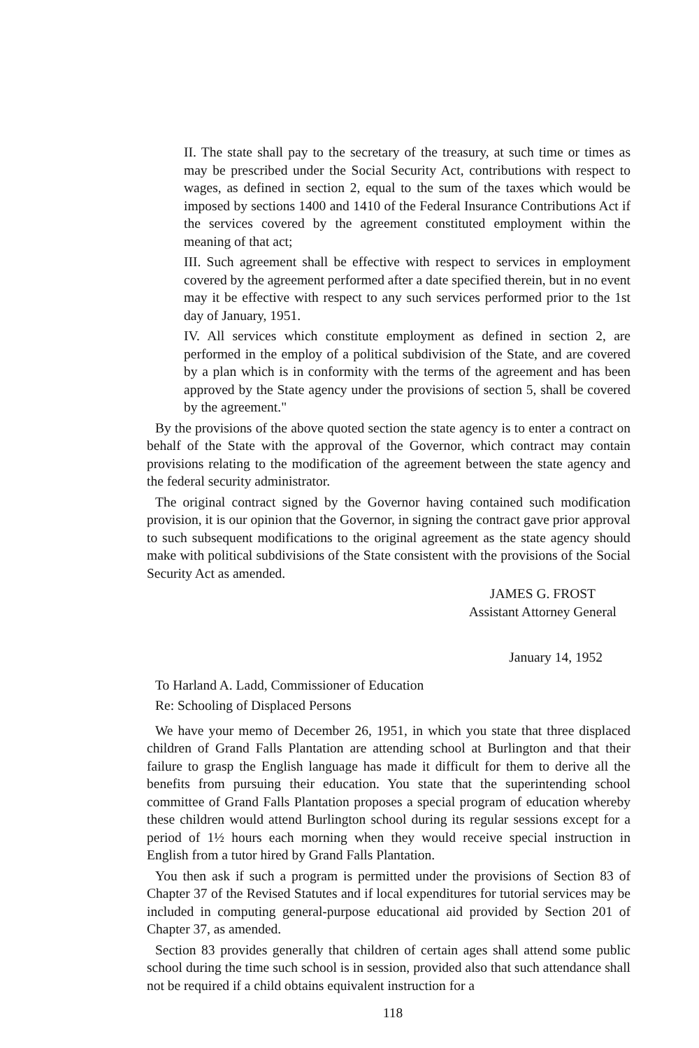II. The state shall pay to the secretary of the treasury, at such time or times as may be prescribed under the Social Security Act, contributions with respect to wages, as defined in section 2, equal to the sum of the taxes which would be imposed by sections 1400 and 1410 of the Federal Insurance Contributions Act if the services covered by the agreement constituted employment within the meaning of that act;
III. Such agreement shall be effective with respect to services in employment covered by the agreement performed after a date specified therein, but in no event may it be effective with respect to any such services performed prior to the 1st day of January, 1951.
IV. All services which constitute employment as defined in section 2, are performed in the employ of a political subdivision of the State, and are covered by a plan which is in conformity with the terms of the agreement and has been approved by the State agency under the provisions of section 5, shall be covered by the agreement."
By the provisions of the above quoted section the state agency is to enter a contract on behalf of the State with the approval of the Governor, which contract may contain provisions relating to the modification of the agreement between the state agency and the federal security administrator.
The original contract signed by the Governor having contained such modification provision, it is our opinion that the Governor, in signing the contract gave prior approval to such subsequent modifications to the original agreement as the state agency should make with political subdivisions of the State consistent with the provisions of the Social Security Act as amended.
JAMES G. FROST
Assistant Attorney General
January 14, 1952
To Harland A. Ladd, Commissioner of Education
Re: Schooling of Displaced Persons
We have your memo of December 26, 1951, in which you state that three displaced children of Grand Falls Plantation are attending school at Burlington and that their failure to grasp the English language has made it difficult for them to derive all the benefits from pursuing their education. You state that the superintending school committee of Grand Falls Plantation proposes a special program of education whereby these children would attend Burlington school during its regular sessions except for a period of 1½ hours each morning when they would receive special instruction in English from a tutor hired by Grand Falls Plantation.
You then ask if such a program is permitted under the provisions of Section 83 of Chapter 37 of the Revised Statutes and if local expenditures for tutorial services may be included in computing general-purpose educational aid provided by Section 201 of Chapter 37, as amended.
Section 83 provides generally that children of certain ages shall attend some public school during the time such school is in session, provided also that such attendance shall not be required if a child obtains equivalent instruction for a
118